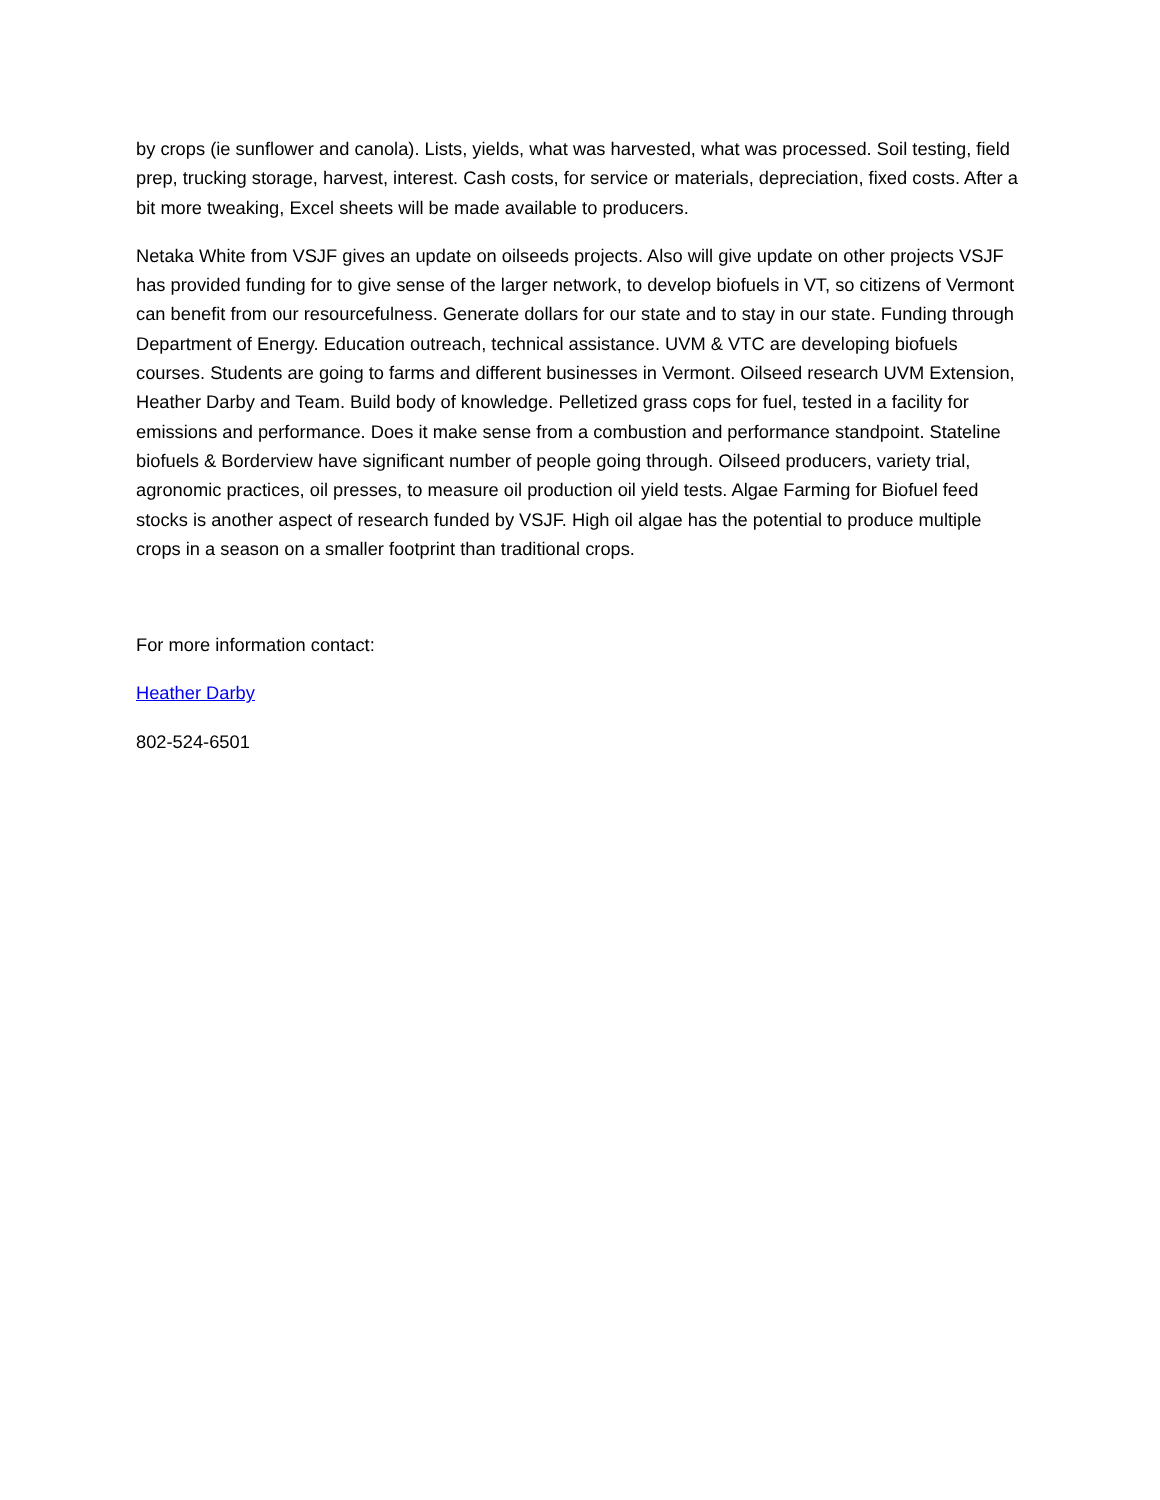by crops (ie sunflower and canola). Lists, yields, what was harvested, what was processed. Soil testing, field prep, trucking storage, harvest, interest. Cash costs, for service or materials, depreciation, fixed costs. After a bit more tweaking, Excel sheets will be made available to producers.
Netaka White from VSJF gives an update on oilseeds projects. Also will give update on other projects VSJF has provided funding for to give sense of the larger network, to develop biofuels in VT, so citizens of Vermont can benefit from our resourcefulness. Generate dollars for our state and to stay in our state. Funding through Department of Energy. Education outreach, technical assistance. UVM & VTC are developing biofuels courses. Students are going to farms and different businesses in Vermont. Oilseed research UVM Extension, Heather Darby and Team. Build body of knowledge. Pelletized grass cops for fuel, tested in a facility for emissions and performance. Does it make sense from a combustion and performance standpoint. Stateline biofuels & Borderview have significant number of people going through. Oilseed producers, variety trial, agronomic practices, oil presses, to measure oil production oil yield tests. Algae Farming for Biofuel feed stocks is another aspect of research funded by VSJF. High oil algae has the potential to produce multiple crops in a season on a smaller footprint than traditional crops.
For more information contact:
Heather Darby
802-524-6501